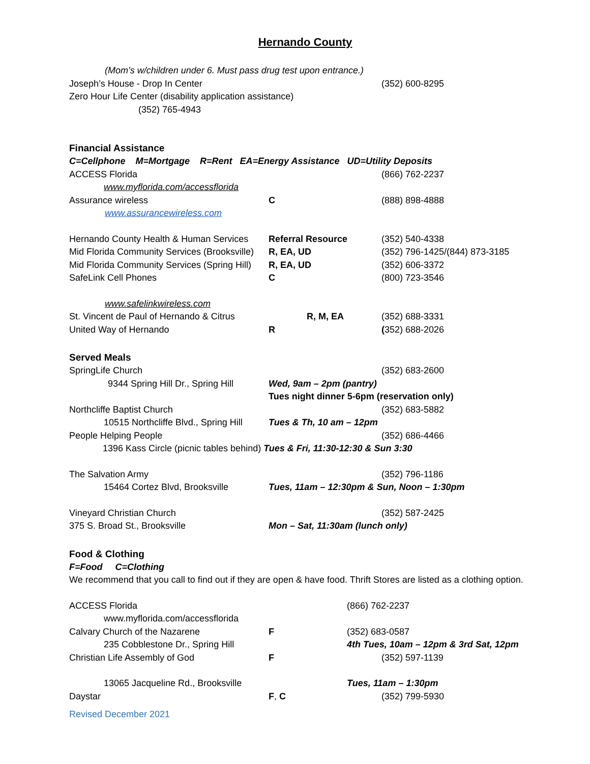Hernando County
(Mom’s w/children under 6. Must pass drug test upon entrance.)
Joseph’s House - Drop In Center (352) 600-8295
Zero Hour Life Center (disability application assistance)
(352) 765-4943
Financial Assistance
C=Cellphone M=Mortgage R=Rent EA=Energy Assistance UD=Utility Deposits
ACCESS Florida (866) 762-2237
www.myflorida.com/accessflorida
Assurance wireless C (888) 898-4888
www.assurancewireless.com
Hernando County Health & Human Services Referral Resource (352) 540-4338
Mid Florida Community Services (Brooksville) R, EA, UD (352) 796-1425/(844) 873-3185
Mid Florida Community Services (Spring Hill) R, EA, UD (352) 606-3372
SafeLink Cell Phones C (800) 723-3546
www.safelinkwireless.com
St. Vincent de Paul of Hernando & Citrus R, M, EA (352) 688-3331
United Way of Hernando R (352) 688-2026
Served Meals
SpringLife Church (352) 683-2600
9344 Spring Hill Dr., Spring Hill Wed, 9am – 2pm (pantry)
Tues night dinner 5-6pm (reservation only)
Northcliffe Baptist Church (352) 683-5882
10515 Northcliffe Blvd., Spring Hill Tues & Th, 10 am – 12pm
People Helping People (352) 686-4466
1396 Kass Circle (picnic tables behind) Tues & Fri, 11:30-12:30 & Sun 3:30
The Salvation Army (352) 796-1186
15464 Cortez Blvd, Brooksville Tues, 11am – 12:30pm & Sun, Noon – 1:30pm
Vineyard Christian Church (352) 587-2425
375 S. Broad St., Brooksville Mon – Sat, 11:30am (lunch only)
Food & Clothing
F=Food C=Clothing
We recommend that you call to find out if they are open & have food. Thrift Stores are listed as a clothing option.
ACCESS Florida (866) 762-2237
www.myflorida.com/accessflorida
Calvary Church of the Nazarene F (352) 683-0587
235 Cobblestone Dr., Spring Hill 4th Tues, 10am – 12pm & 3rd Sat, 12pm
Christian Life Assembly of God F (352) 597-1139
13065 Jacqueline Rd., Brooksville Tues, 11am – 1:30pm
Daystar F, C (352) 799-5930
Revised December 2021